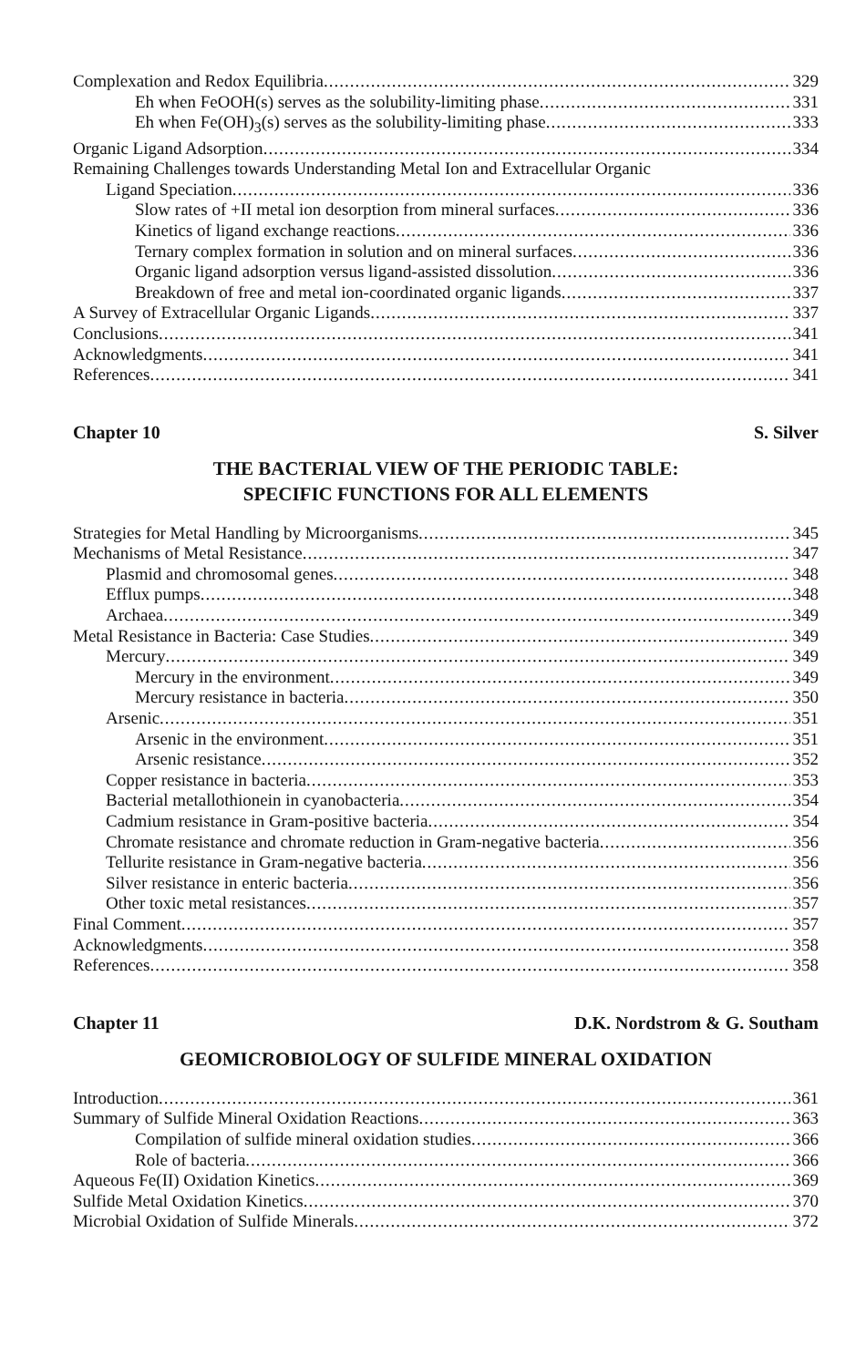Complexation and Redox Equilibria 329
Eh when FeOOH(s) serves as the solubility-limiting phase 331
Eh when Fe(OH)<sub>3</sub>(s) serves as the solubility-limiting phase 333
Organic Ligand Adsorption 334
Remaining Challenges towards Understanding Metal Ion and Extracellular Organic
Ligand Speciation 336
Slow rates of +II metal ion desorption from mineral surfaces 336
Kinetics of ligand exchange reactions 336
Ternary complex formation in solution and on mineral surfaces 336
Organic ligand adsorption versus ligand-assisted dissolution 336
Breakdown of free and metal ion-coordinated organic ligands 337
A Survey of Extracellular Organic Ligands 337
Conclusions 341
Acknowledgments 341
References 341
Chapter 10 S. Silver
THE BACTERIAL VIEW OF THE PERIODIC TABLE:
SPECIFIC FUNCTIONS FOR ALL ELEMENTS
Strategies for Metal Handling by Microorganisms 345
Mechanisms of Metal Resistance 347
Plasmid and chromosomal genes 348
Efflux pumps 348
Archaea 349
Metal Resistance in Bacteria: Case Studies 349
Mercury 349
Mercury in the environment 349
Mercury resistance in bacteria 350
Arsenic 351
Arsenic in the environment 351
Arsenic resistance 352
Copper resistance in bacteria 353
Bacterial metallothionein in cyanobacteria 354
Cadmium resistance in Gram-positive bacteria 354
Chromate resistance and chromate reduction in Gram-negative bacteria 356
Tellurite resistance in Gram-negative bacteria 356
Silver resistance in enteric bacteria 356
Other toxic metal resistances 357
Final Comment 357
Acknowledgments 358
References 358
Chapter 11 D.K. Nordstrom & G. Southam
GEOMICROBIOLOGY OF SULFIDE MINERAL OXIDATION
Introduction 361
Summary of Sulfide Mineral Oxidation Reactions 363
Compilation of sulfide mineral oxidation studies 366
Role of bacteria 366
Aqueous Fe(II) Oxidation Kinetics 369
Sulfide Metal Oxidation Kinetics 370
Microbial Oxidation of Sulfide Minerals 372